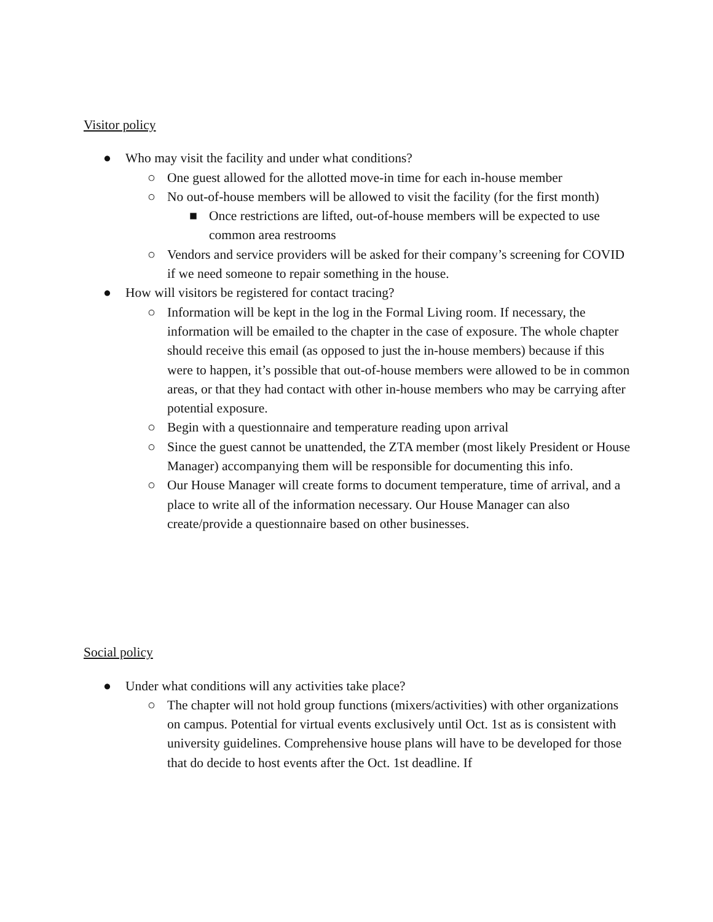Visitor policy
● Who may visit the facility and under what conditions?
○ One guest allowed for the allotted move-in time for each in-house member
○ No out-of-house members will be allowed to visit the facility (for the first month)
■ Once restrictions are lifted, out-of-house members will be expected to use common area restrooms
○ Vendors and service providers will be asked for their company’s screening for COVID if we need someone to repair something in the house.
● How will visitors be registered for contact tracing?
○ Information will be kept in the log in the Formal Living room. If necessary, the information will be emailed to the chapter in the case of exposure. The whole chapter should receive this email (as opposed to just the in-house members) because if this were to happen, it’s possible that out-of-house members were allowed to be in common areas, or that they had contact with other in-house members who may be carrying after potential exposure.
○ Begin with a questionnaire and temperature reading upon arrival
○ Since the guest cannot be unattended, the ZTA member (most likely President or House Manager) accompanying them will be responsible for documenting this info.
○ Our House Manager will create forms to document temperature, time of arrival, and a place to write all of the information necessary. Our House Manager can also create/provide a questionnaire based on other businesses.
Social policy
● Under what conditions will any activities take place?
○ The chapter will not hold group functions (mixers/activities) with other organizations on campus. Potential for virtual events exclusively until Oct. 1st as is consistent with university guidelines. Comprehensive house plans will have to be developed for those that do decide to host events after the Oct. 1st deadline. If